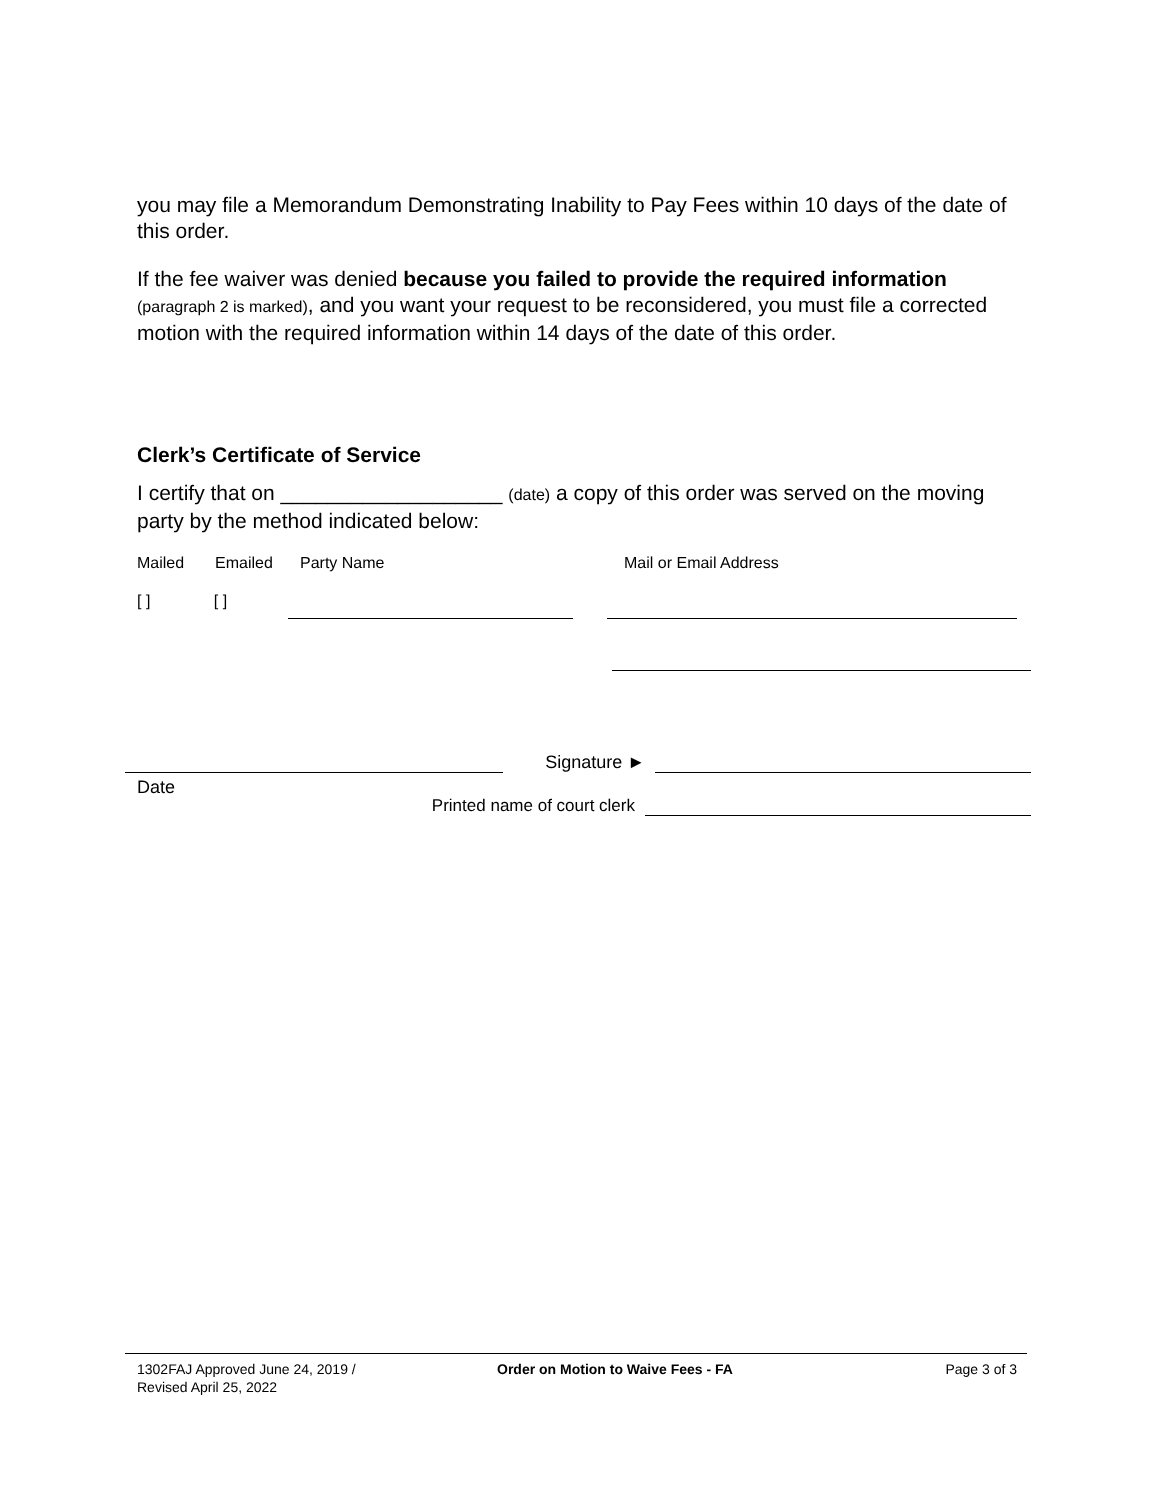you may file a Memorandum Demonstrating Inability to Pay Fees within 10 days of the date of this order.
If the fee waiver was denied because you failed to provide the required information (paragraph 2 is marked), and you want your request to be reconsidered, you must file a corrected motion with the required information within 14 days of the date of this order.
Clerk’s Certificate of Service
I certify that on ___________________ (date) a copy of this order was served on the moving party by the method indicated below:
Mailed Emailed Party Name Mail or Email Address
[ ] [ ]
Signature ►
Date
Printed name of court clerk
1302FAJ Approved June 24, 2019 /
Revised April 25, 2022 Order on Motion to Waive Fees - FA Page 3 of 3